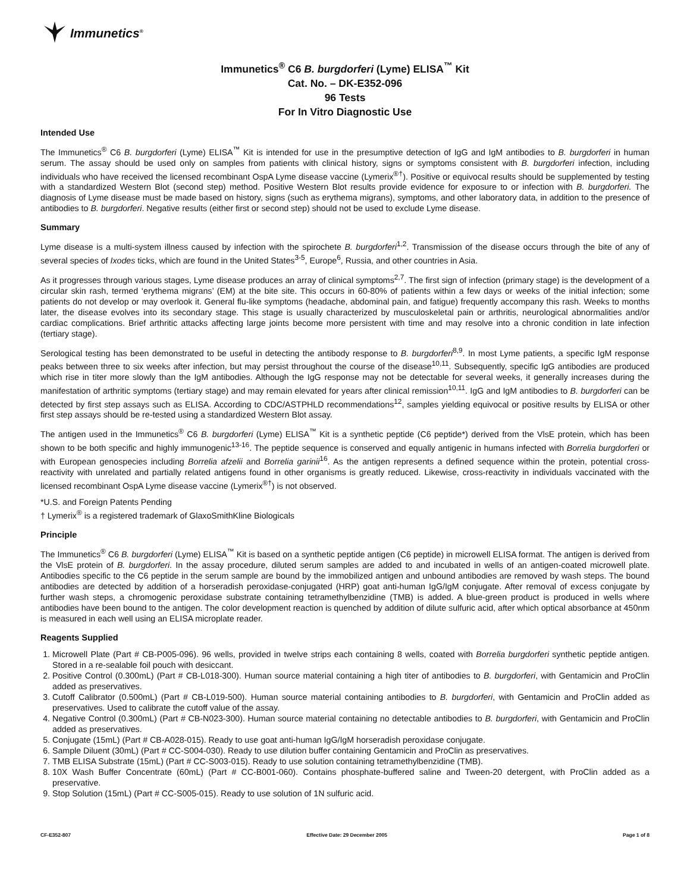Immunetics<sup>®</sup>
Immunetics<sup>®</sup> C6 B. burgdorferi (Lyme) ELISA<sup>™</sup> Kit
Cat. No. – DK-E352-096
96 Tests
For In Vitro Diagnostic Use
Intended Use
The Immunetics<sup>®</sup> C6 B. burgdorferi (Lyme) ELISA<sup>™</sup> Kit is intended for use in the presumptive detection of IgG and IgM antibodies to B. burgdorferi in human serum. The assay should be used only on samples from patients with clinical history, signs or symptoms consistent with B. burgdorferi infection, including individuals who have received the licensed recombinant OspA Lyme disease vaccine (Lymerix<sup>®†</sup>). Positive or equivocal results should be supplemented by testing with a standardized Western Blot (second step) method. Positive Western Blot results provide evidence for exposure to or infection with B. burgdorferi. The diagnosis of Lyme disease must be made based on history, signs (such as erythema migrans), symptoms, and other laboratory data, in addition to the presence of antibodies to B. burgdorferi. Negative results (either first or second step) should not be used to exclude Lyme disease.
Summary
Lyme disease is a multi-system illness caused by infection with the spirochete B. burgdorferi<sup>1,2</sup>. Transmission of the disease occurs through the bite of any of several species of Ixodes ticks, which are found in the United States<sup>3-5</sup>, Europe<sup>6</sup>, Russia, and other countries in Asia.
As it progresses through various stages, Lyme disease produces an array of clinical symptoms<sup>2,7</sup>. The first sign of infection (primary stage) is the development of a circular skin rash, termed ‘erythema migrans’ (EM) at the bite site. This occurs in 60-80% of patients within a few days or weeks of the initial infection; some patients do not develop or may overlook it. General flu-like symptoms (headache, abdominal pain, and fatigue) frequently accompany this rash. Weeks to months later, the disease evolves into its secondary stage. This stage is usually characterized by musculoskeletal pain or arthritis, neurological abnormalities and/or cardiac complications. Brief arthritic attacks affecting large joints become more persistent with time and may resolve into a chronic condition in late infection (tertiary stage).
Serological testing has been demonstrated to be useful in detecting the antibody response to B. burgdorferi<sup>8,9</sup>. In most Lyme patients, a specific IgM response peaks between three to six weeks after infection, but may persist throughout the course of the disease<sup>10,11</sup>. Subsequently, specific IgG antibodies are produced which rise in titer more slowly than the IgM antibodies. Although the IgG response may not be detectable for several weeks, it generally increases during the manifestation of arthritic symptoms (tertiary stage) and may remain elevated for years after clinical remission<sup>10,11</sup>. IgG and IgM antibodies to B. burgdorferi can be detected by first step assays such as ELISA. According to CDC/ASTPHLD recommendations<sup>12</sup>, samples yielding equivocal or positive results by ELISA or other first step assays should be re-tested using a standardized Western Blot assay.
The antigen used in the Immunetics<sup>®</sup> C6 B. burgdorferi (Lyme) ELISA<sup>™</sup> Kit is a synthetic peptide (C6 peptide*) derived from the VlsE protein, which has been shown to be both specific and highly immunogenic<sup>13-16</sup>. The peptide sequence is conserved and equally antigenic in humans infected with Borrelia burgdorferi or with European genospecies including Borrelia afzelii and Borrelia garinii<sup>16</sup>. As the antigen represents a defined sequence within the protein, potential cross-reactivity with unrelated and partially related antigens found in other organisms is greatly reduced. Likewise, cross-reactivity in individuals vaccinated with the licensed recombinant OspA Lyme disease vaccine (Lymerix<sup>®†</sup>) is not observed.
*U.S. and Foreign Patents Pending
† Lymerix<sup>®</sup> is a registered trademark of GlaxoSmithKline Biologicals
Principle
The Immunetics<sup>®</sup> C6 B. burgdorferi (Lyme) ELISA<sup>™</sup> Kit is based on a synthetic peptide antigen (C6 peptide) in microwell ELISA format. The antigen is derived from the VlsE protein of B. burgdorferi. In the assay procedure, diluted serum samples are added to and incubated in wells of an antigen-coated microwell plate. Antibodies specific to the C6 peptide in the serum sample are bound by the immobilized antigen and unbound antibodies are removed by wash steps. The bound antibodies are detected by addition of a horseradish peroxidase-conjugated (HRP) goat anti-human IgG/IgM conjugate. After removal of excess conjugate by further wash steps, a chromogenic peroxidase substrate containing tetramethylbenzidine (TMB) is added. A blue-green product is produced in wells where antibodies have been bound to the antigen. The color development reaction is quenched by addition of dilute sulfuric acid, after which optical absorbance at 450nm is measured in each well using an ELISA microplate reader.
Reagents Supplied
1. Microwell Plate (Part # CB-P005-096). 96 wells, provided in twelve strips each containing 8 wells, coated with Borrelia burgdorferi synthetic peptide antigen. Stored in a re-sealable foil pouch with desiccant.
2. Positive Control (0.300mL) (Part # CB-L018-300). Human source material containing a high titer of antibodies to B. burgdorferi, with Gentamicin and ProClin added as preservatives.
3. Cutoff Calibrator (0.500mL) (Part # CB-L019-500). Human source material containing antibodies to B. burgdorferi, with Gentamicin and ProClin added as preservatives. Used to calibrate the cutoff value of the assay.
4. Negative Control (0.300mL) (Part # CB-N023-300). Human source material containing no detectable antibodies to B. burgdorferi, with Gentamicin and ProClin added as preservatives.
5. Conjugate (15mL) (Part # CB-A028-015). Ready to use goat anti-human IgG/IgM horseradish peroxidase conjugate.
6. Sample Diluent (30mL) (Part # CC-S004-030). Ready to use dilution buffer containing Gentamicin and ProClin as preservatives.
7. TMB ELISA Substrate (15mL) (Part # CC-S003-015). Ready to use solution containing tetramethylbenzidine (TMB).
8. 10X Wash Buffer Concentrate (60mL) (Part # CC-B001-060). Contains phosphate-buffered saline and Tween-20 detergent, with ProClin added as a preservative.
9. Stop Solution (15mL) (Part # CC-S005-015). Ready to use solution of 1N sulfuric acid.
CF-E352-807 Effective Date: 29 December 2005 Page 1 of 8